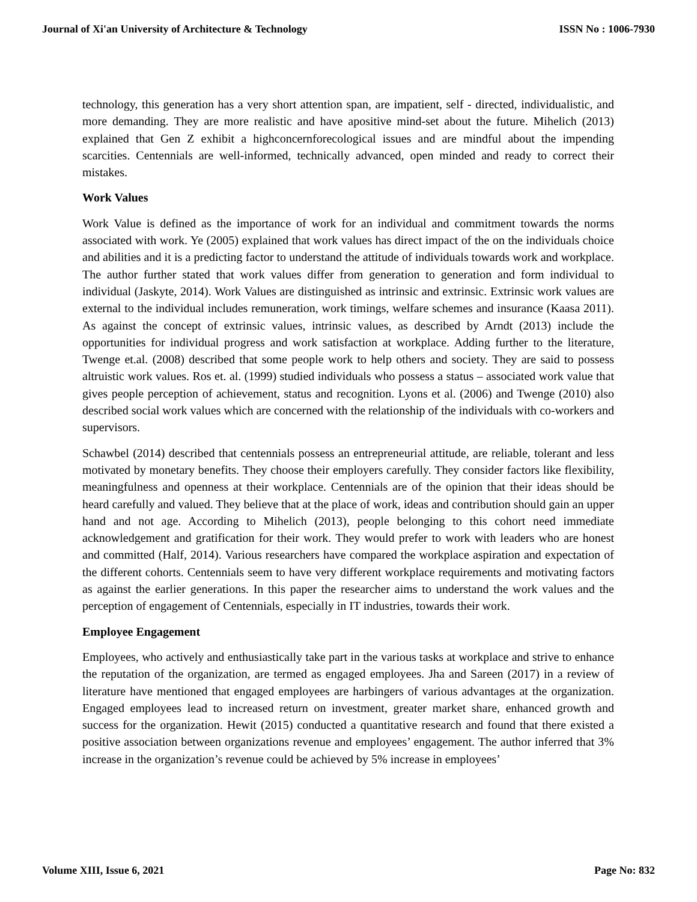Journal of Xi'an University of Architecture & Technology ISSN No : 1006-7930
technology, this generation has a very short attention span, are impatient, self - directed, individualistic, and more demanding. They are more realistic and have apositive mind-set about the future. Mihelich (2013) explained that Gen Z exhibit a highconcernforecological issues and are mindful about the impending scarcities. Centennials are well-informed, technically advanced, open minded and ready to correct their mistakes.
Work Values
Work Value is defined as the importance of work for an individual and commitment towards the norms associated with work. Ye (2005) explained that work values has direct impact of the on the individuals choice and abilities and it is a predicting factor to understand the attitude of individuals towards work and workplace. The author further stated that work values differ from generation to generation and form individual to individual (Jaskyte, 2014). Work Values are distinguished as intrinsic and extrinsic. Extrinsic work values are external to the individual includes remuneration, work timings, welfare schemes and insurance (Kaasa 2011). As against the concept of extrinsic values, intrinsic values, as described by Arndt (2013) include the opportunities for individual progress and work satisfaction at workplace. Adding further to the literature, Twenge et.al. (2008) described that some people work to help others and society. They are said to possess altruistic work values. Ros et. al. (1999) studied individuals who possess a status – associated work value that gives people perception of achievement, status and recognition. Lyons et al. (2006) and Twenge (2010) also described social work values which are concerned with the relationship of the individuals with co-workers and supervisors.
Schawbel (2014) described that centennials possess an entrepreneurial attitude, are reliable, tolerant and less motivated by monetary benefits. They choose their employers carefully. They consider factors like flexibility, meaningfulness and openness at their workplace. Centennials are of the opinion that their ideas should be heard carefully and valued. They believe that at the place of work, ideas and contribution should gain an upper hand and not age. According to Mihelich (2013), people belonging to this cohort need immediate acknowledgement and gratification for their work. They would prefer to work with leaders who are honest and committed (Half, 2014). Various researchers have compared the workplace aspiration and expectation of the different cohorts. Centennials seem to have very different workplace requirements and motivating factors as against the earlier generations. In this paper the researcher aims to understand the work values and the perception of engagement of Centennials, especially in IT industries, towards their work.
Employee Engagement
Employees, who actively and enthusiastically take part in the various tasks at workplace and strive to enhance the reputation of the organization, are termed as engaged employees. Jha and Sareen (2017) in a review of literature have mentioned that engaged employees are harbingers of various advantages at the organization. Engaged employees lead to increased return on investment, greater market share, enhanced growth and success for the organization. Hewit (2015) conducted a quantitative research and found that there existed a positive association between organizations revenue and employees’ engagement. The author inferred that 3% increase in the organization’s revenue could be achieved by 5% increase in employees’
Volume XIII, Issue 6, 2021 Page No: 832